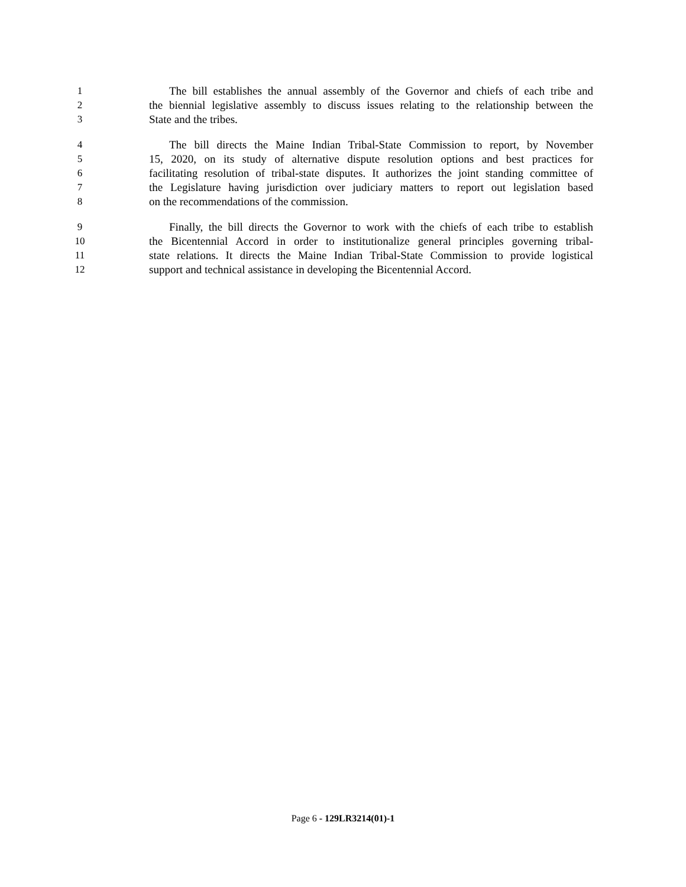1 The bill establishes the annual assembly of the Governor and chiefs of each tribe and
2 the biennial legislative assembly to discuss issues relating to the relationship between the
3 State and the tribes.
4 The bill directs the Maine Indian Tribal-State Commission to report, by November
5 15, 2020, on its study of alternative dispute resolution options and best practices for
6 facilitating resolution of tribal-state disputes. It authorizes the joint standing committee of
7 the Legislature having jurisdiction over judiciary matters to report out legislation based
8 on the recommendations of the commission.
9 Finally, the bill directs the Governor to work with the chiefs of each tribe to establish
10 the Bicentennial Accord in order to institutionalize general principles governing tribal-
11 state relations. It directs the Maine Indian Tribal-State Commission to provide logistical
12 support and technical assistance in developing the Bicentennial Accord.
Page 6 - 129LR3214(01)-1